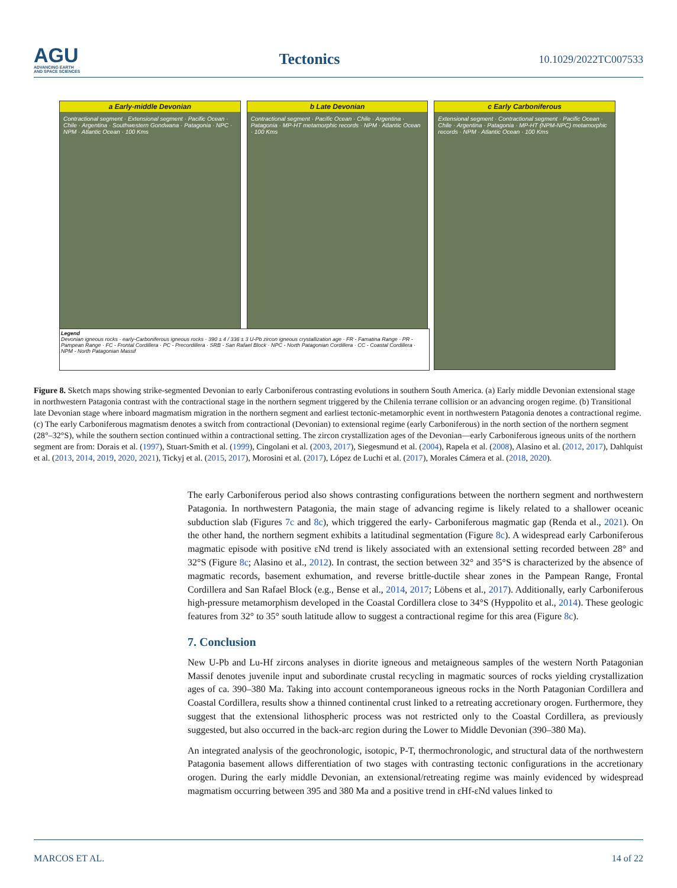AGU
ADVANCING EARTH
AND SPACE SCIENCES
Tectonics
10.1029/2022TC007533
a Early-middle Devonian
Contractional segment · Extensional segment · Pacific Ocean · Chile · Argentina · Southwestern Gondwana · Patagonia · NPC · NPM · Atlantic Ocean · 100 Kms
b Late Devonian
Contractional segment · Pacific Ocean · Chile · Argentina · Patagonia · MP-HT metamorphic records · NPM · Atlantic Ocean · 100 Kms
c Early Carboniferous
Extensional segment · Contractional segment · Pacific Ocean · Chile · Argentina · Patagonia · MP-HT (NPM-NPC) metamorphic records · NPM · Atlantic Ocean · 100 Kms
Legend
Devonian igneous rocks · early-Carboniferous igneous rocks · 390 ± 4 / 336 ± 3 U-Pb zircon igneous crystallization age · FR - Famatina Range · PR - Pampean Range · FC - Frontal Cordillera · PC - Precordillera · SRB - San Rafael Block · NPC - North Patagonian Cordillera · CC - Coastal Cordillera · NPM - North Patagonian Massif
Figure 8. Sketch maps showing strike-segmented Devonian to early Carboniferous contrasting evolutions in southern South America. (a) Early middle Devonian extensional stage in northwestern Patagonia contrast with the contractional stage in the northern segment triggered by the Chilenia terrane collision or an advancing orogen regime. (b) Transitional late Devonian stage where inboard magmatism migration in the northern segment and earliest tectonic-metamorphic event in northwestern Patagonia denotes a contractional regime. (c) The early Carboniferous magmatism denotes a switch from contractional (Devonian) to extensional regime (early Carboniferous) in the north section of the northern segment (28°–32°S), while the southern section continued within a contractional setting. The zircon crystallization ages of the Devonian—early Carboniferous igneous units of the northern segment are from: Dorais et al. (1997), Stuart-Smith et al. (1999), Cingolani et al. (2003, 2017), Siegesmund et al. (2004), Rapela et al. (2008), Alasino et al. (2012, 2017), Dahlquist et al. (2013, 2014, 2019, 2020, 2021), Tickyj et al. (2015, 2017), Morosini et al. (2017), López de Luchi et al. (2017), Morales Cámera et al. (2018, 2020).
The early Carboniferous period also shows contrasting configurations between the northern segment and north­western Patagonia. In northwestern Patagonia, the main stage of advancing regime is likely related to a shallower oceanic subduction slab (Figures 7c and 8c), which triggered the early- Carboniferous magmatic gap (Renda et al., 2021). On the other hand, the northern segment exhibits a latitudinal segmentation (Figure 8c). A wide­spread early Carboniferous magmatic episode with positive εNd trend is likely associated with an extensional setting recorded between 28° and 32°S (Figure 8c; Alasino et al., 2012). In contrast, the section between 32° and 35°S is characterized by the absence of magmatic records, basement exhumation, and reverse brittle-ductile shear zones in the Pampean Range, Frontal Cordillera and San Rafael Block (e.g., Bense et al., 2014, 2017; Löbens et al., 2017). Additionally, early Carboniferous high-pressure metamorphism developed in the Coastal Cordillera close to 34°S (Hyppolito et al., 2014). These geologic features from 32° to 35° south latitude allow to suggest a contractional regime for this area (Figure 8c).
7. Conclusion
New U-Pb and Lu-Hf zircons analyses in diorite igneous and metaigneous samples of the western North Pata­gonian Massif denotes juvenile input and subordinate crustal recycling in magmatic sources of rocks yielding crystallization ages of ca. 390–380 Ma. Taking into account contemporaneous igneous rocks in the North Patago­nian Cordillera and Coastal Cordillera, results show a thinned continental crust linked to a retreating accretionary orogen. Furthermore, they suggest that the extensional lithospheric process was not restricted only to the Coastal Cordillera, as previously suggested, but also occurred in the back-arc region during the Lower to Middle Devo­nian (390–380 Ma).
An integrated analysis of the geochronologic, isotopic, P-T, thermochronologic, and structural data of the north­western Patagonia basement allows differentiation of two stages with contrasting tectonic configurations in the accretionary orogen. During the early middle Devonian, an extensional/retreating regime was mainly evidenced by widespread magmatism occurring between 395 and 380 Ma and a positive trend in εHf-εNd values linked to
MARCOS ET AL. 14 of 22